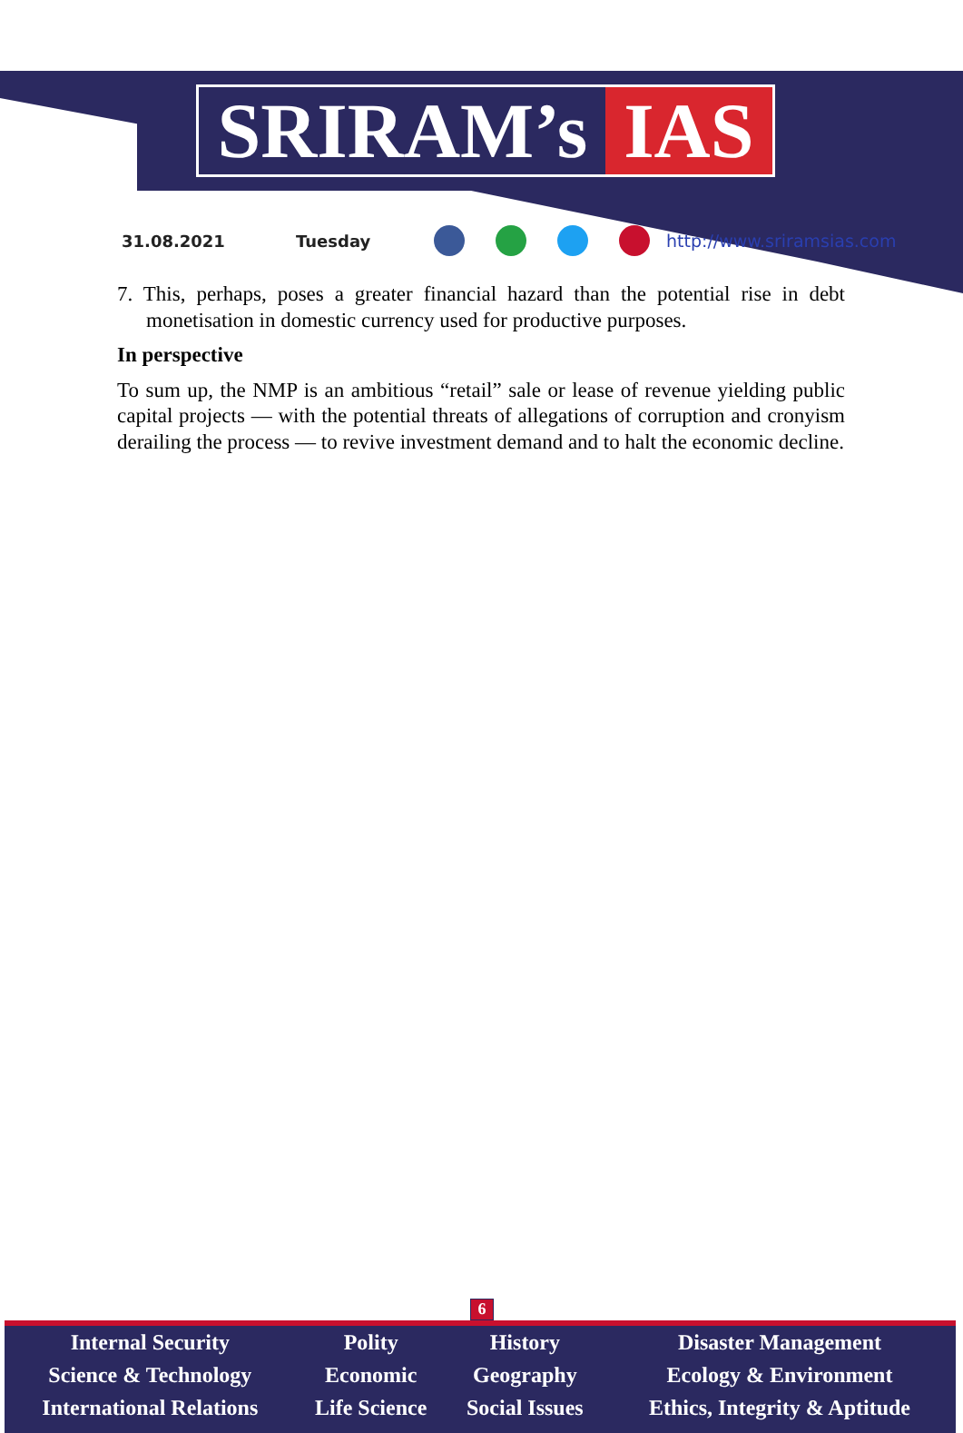SRIRAM’s IAS
31.08.2021 Tuesday http://www.sriramsias.com
7. This, perhaps, poses a greater financial hazard than the potential rise in debt monetisation in domestic currency used for productive purposes.
In perspective
To sum up, the NMP is an ambitious “retail” sale or lease of revenue yielding public capital projects — with the potential threats of allegations of corruption and cronyism derailing the process — to revive investment demand and to halt the economic decline.
6
| Internal Security | Polity | History | Disaster Management |
| Science & Technology | Economic | Geography | Ecology & Environment |
| International Relations | Life Science | Social Issues | Ethics, Integrity & Aptitude |